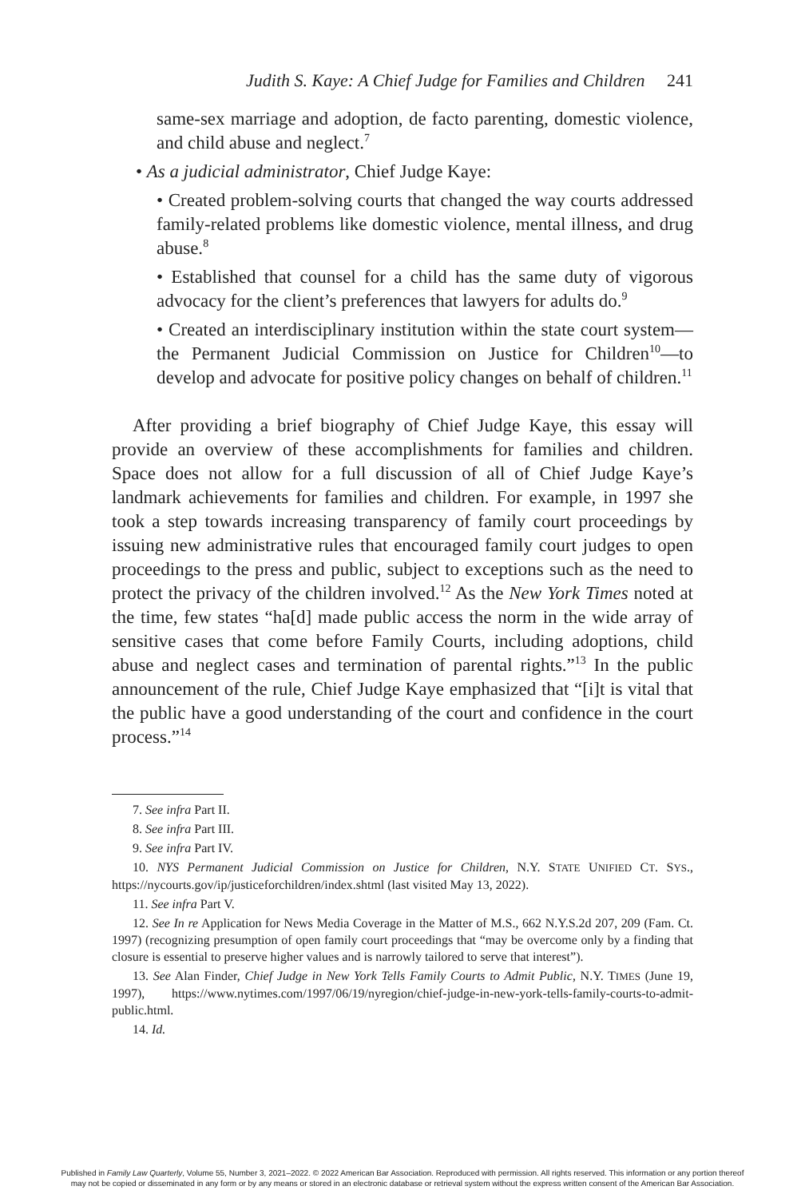Judith S. Kaye: A Chief Judge for Families and Children 241
same-sex marriage and adoption, de facto parenting, domestic violence, and child abuse and neglect.<sup>7</sup>
• As a judicial administrator, Chief Judge Kaye:
• Created problem-solving courts that changed the way courts addressed family-related problems like domestic violence, mental illness, and drug abuse.<sup>8</sup>
• Established that counsel for a child has the same duty of vigorous advocacy for the client’s preferences that lawyers for adults do.<sup>9</sup>
• Created an interdisciplinary institution within the state court system—the Permanent Judicial Commission on Justice for Children<sup>10</sup>—to develop and advocate for positive policy changes on behalf of children.<sup>11</sup>
After providing a brief biography of Chief Judge Kaye, this essay will provide an overview of these accomplishments for families and children. Space does not allow for a full discussion of all of Chief Judge Kaye’s landmark achievements for families and children. For example, in 1997 she took a step towards increasing transparency of family court proceedings by issuing new administrative rules that encouraged family court judges to open proceedings to the press and public, subject to exceptions such as the need to protect the privacy of the children involved.<sup>12</sup> As the New York Times noted at the time, few states “ha[d] made public access the norm in the wide array of sensitive cases that come before Family Courts, including adoptions, child abuse and neglect cases and termination of parental rights.”<sup>13</sup> In the public announcement of the rule, Chief Judge Kaye emphasized that “[i]t is vital that the public have a good understanding of the court and confidence in the court process.”<sup>14</sup>
7. See infra Part II.
8. See infra Part III.
9. See infra Part IV.
10. NYS Permanent Judicial Commission on Justice for Children, N.Y. STATE UNIFIED CT. SYS., https://nycourts.gov/ip/justiceforchildren/index.shtml (last visited May 13, 2022).
11. See infra Part V.
12. See In re Application for News Media Coverage in the Matter of M.S., 662 N.Y.S.2d 207, 209 (Fam. Ct. 1997) (recognizing presumption of open family court proceedings that “may be overcome only by a finding that closure is essential to preserve higher values and is narrowly tailored to serve that interest”).
13. See Alan Finder, Chief Judge in New York Tells Family Courts to Admit Public, N.Y. TIMES (June 19, 1997), https://www.nytimes.com/1997/06/19/nyregion/chief-judge-in-new-york-tells-family-courts-to-admit-public.html.
14. Id.
Published in Family Law Quarterly, Volume 55, Number 3, 2021–2022. © 2022 American Bar Association. Reproduced with permission. All rights reserved. This information or any portion thereof
may not be copied or disseminated in any form or by any means or stored in an electronic database or retrieval system without the express written consent of the American Bar Association.